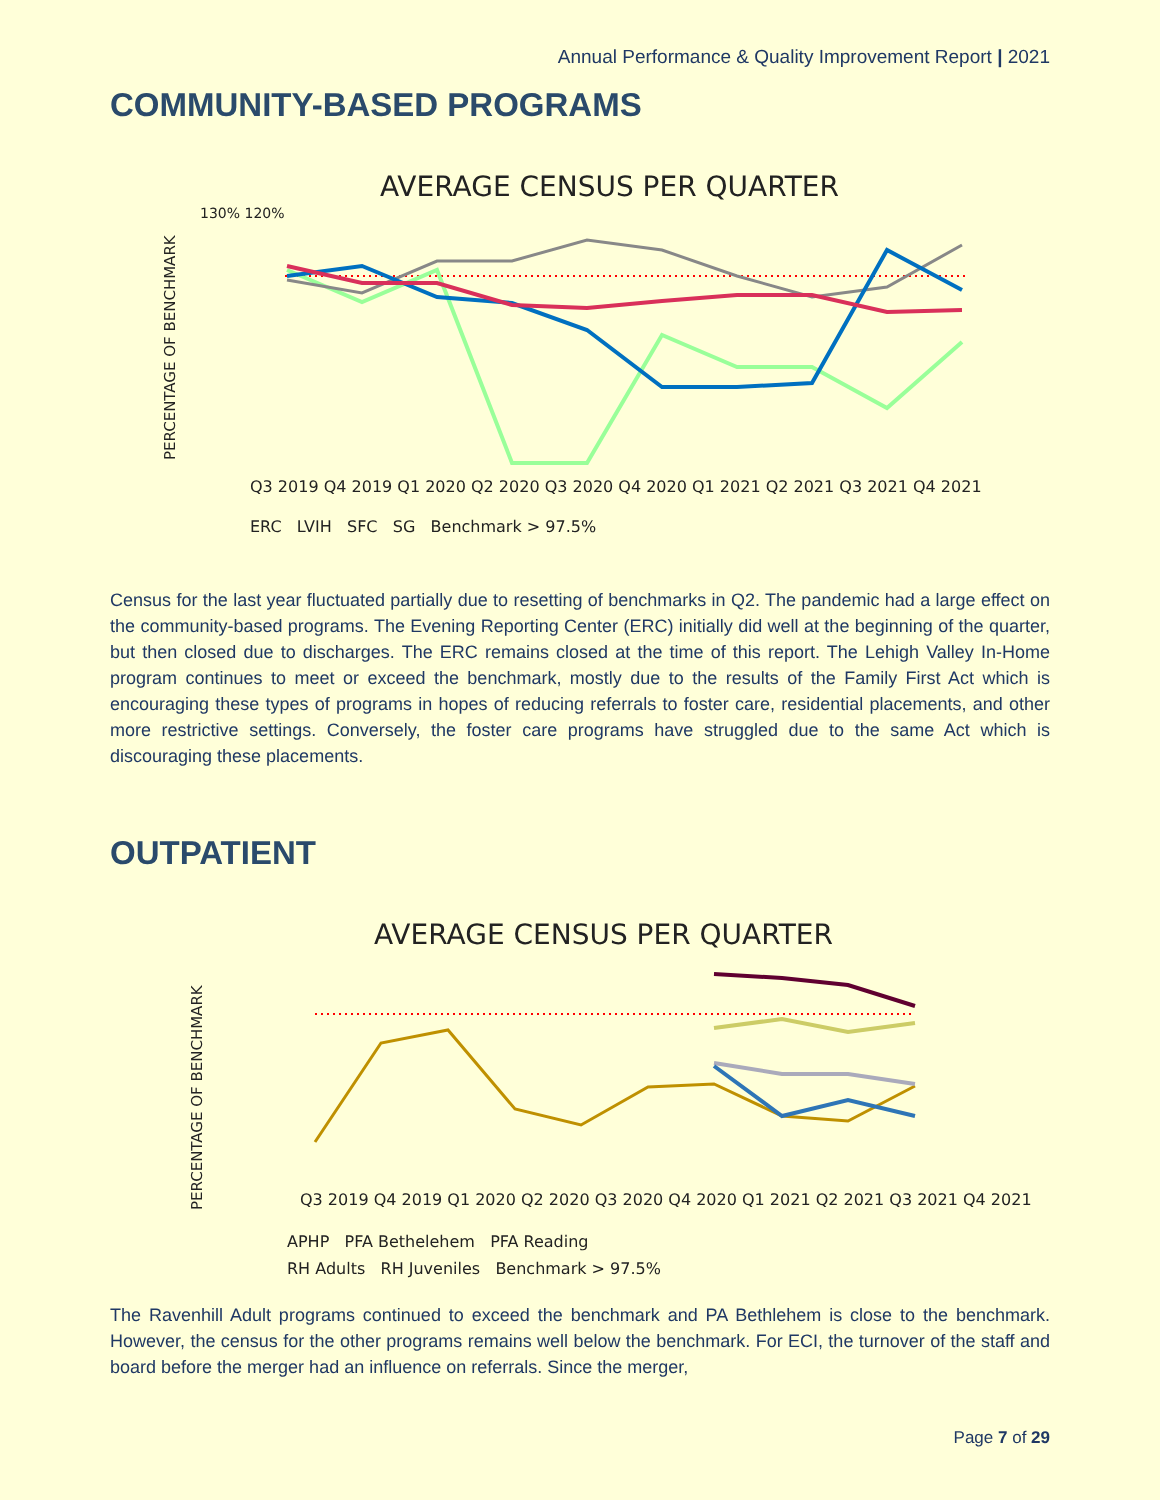Annual Performance & Quality Improvement Report | 2021
COMMUNITY-BASED PROGRAMS
AVERAGE CENSUS PER QUARTER
PERCENTAGE OF BENCHMARK
130% 120%
Q3 2019 Q4 2019 Q1 2020 Q2 2020 Q3 2020 Q4 2020 Q1 2021 Q2 2021 Q3 2021 Q4 2021
ERC LVIH SFC SG Benchmark > 97.5%
Census for the last year fluctuated partially due to resetting of benchmarks in Q2. The pandemic had a large effect on the community-based programs. The Evening Reporting Center (ERC) initially did well at the beginning of the quarter, but then closed due to discharges. The ERC remains closed at the time of this report. The Lehigh Valley In-Home program continues to meet or exceed the benchmark, mostly due to the results of the Family First Act which is encouraging these types of programs in hopes of reducing referrals to foster care, residential placements, and other more restrictive settings. Conversely, the foster care programs have struggled due to the same Act which is discouraging these placements.
OUTPATIENT
AVERAGE CENSUS PER QUARTER
PERCENTAGE OF BENCHMARK
Q3 2019 Q4 2019 Q1 2020 Q2 2020 Q3 2020 Q4 2020 Q1 2021 Q2 2021 Q3 2021 Q4 2021
APHP PFA Bethelehem PFA Reading
RH Adults RH Juveniles Benchmark > 97.5%
The Ravenhill Adult programs continued to exceed the benchmark and PA Bethlehem is close to the benchmark. However, the census for the other programs remains well below the benchmark. For ECI, the turnover of the staff and board before the merger had an influence on referrals. Since the merger,
Page 7 of 29